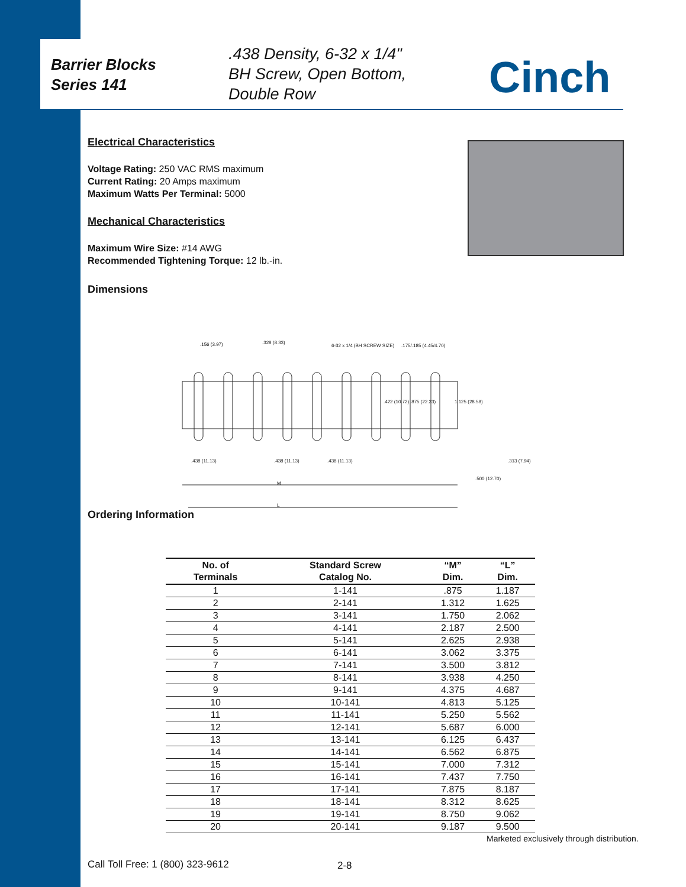Barrier Blocks
Series 141
.438 Density, 6-32 x 1/4"
BH Screw, Open Bottom,
Double Row
Cinch
Electrical Characteristics
Voltage Rating: 250 VAC RMS maximum
Current Rating: 20 Amps maximum
Maximum Watts Per Terminal: 5000
Mechanical Characteristics
Maximum Wire Size: #14 AWG
Recommended Tightening Torque: 12 lb.-in.
Dimensions
.156 (3.97) .328 (8.33)
6-32 x 1/4 (BH SCREW SIZE) .175/.185 (4.45/4.70)
.422 (10.72) .875 (22.23) 1.125 (28.58)
.438 (11.13) .438 (11.13) .438 (11.13) .313 (7.94)
.500 (12.70)
M
L
Ordering Information
| No. of Terminals | Standard Screw Catalog No. | “M” Dim. | “L” Dim. |
| --- | --- | --- | --- |
| 1 | 1-141 | .875 | 1.187 |
| 2 | 2-141 | 1.312 | 1.625 |
| 3 | 3-141 | 1.750 | 2.062 |
| 4 | 4-141 | 2.187 | 2.500 |
| 5 | 5-141 | 2.625 | 2.938 |
| 6 | 6-141 | 3.062 | 3.375 |
| 7 | 7-141 | 3.500 | 3.812 |
| 8 | 8-141 | 3.938 | 4.250 |
| 9 | 9-141 | 4.375 | 4.687 |
| 10 | 10-141 | 4.813 | 5.125 |
| 11 | 11-141 | 5.250 | 5.562 |
| 12 | 12-141 | 5.687 | 6.000 |
| 13 | 13-141 | 6.125 | 6.437 |
| 14 | 14-141 | 6.562 | 6.875 |
| 15 | 15-141 | 7.000 | 7.312 |
| 16 | 16-141 | 7.437 | 7.750 |
| 17 | 17-141 | 7.875 | 8.187 |
| 18 | 18-141 | 8.312 | 8.625 |
| 19 | 19-141 | 8.750 | 9.062 |
| 20 | 20-141 | 9.187 | 9.500 |
Marketed exclusively through distribution.
Call Toll Free: 1 (800) 323-9612
2-8